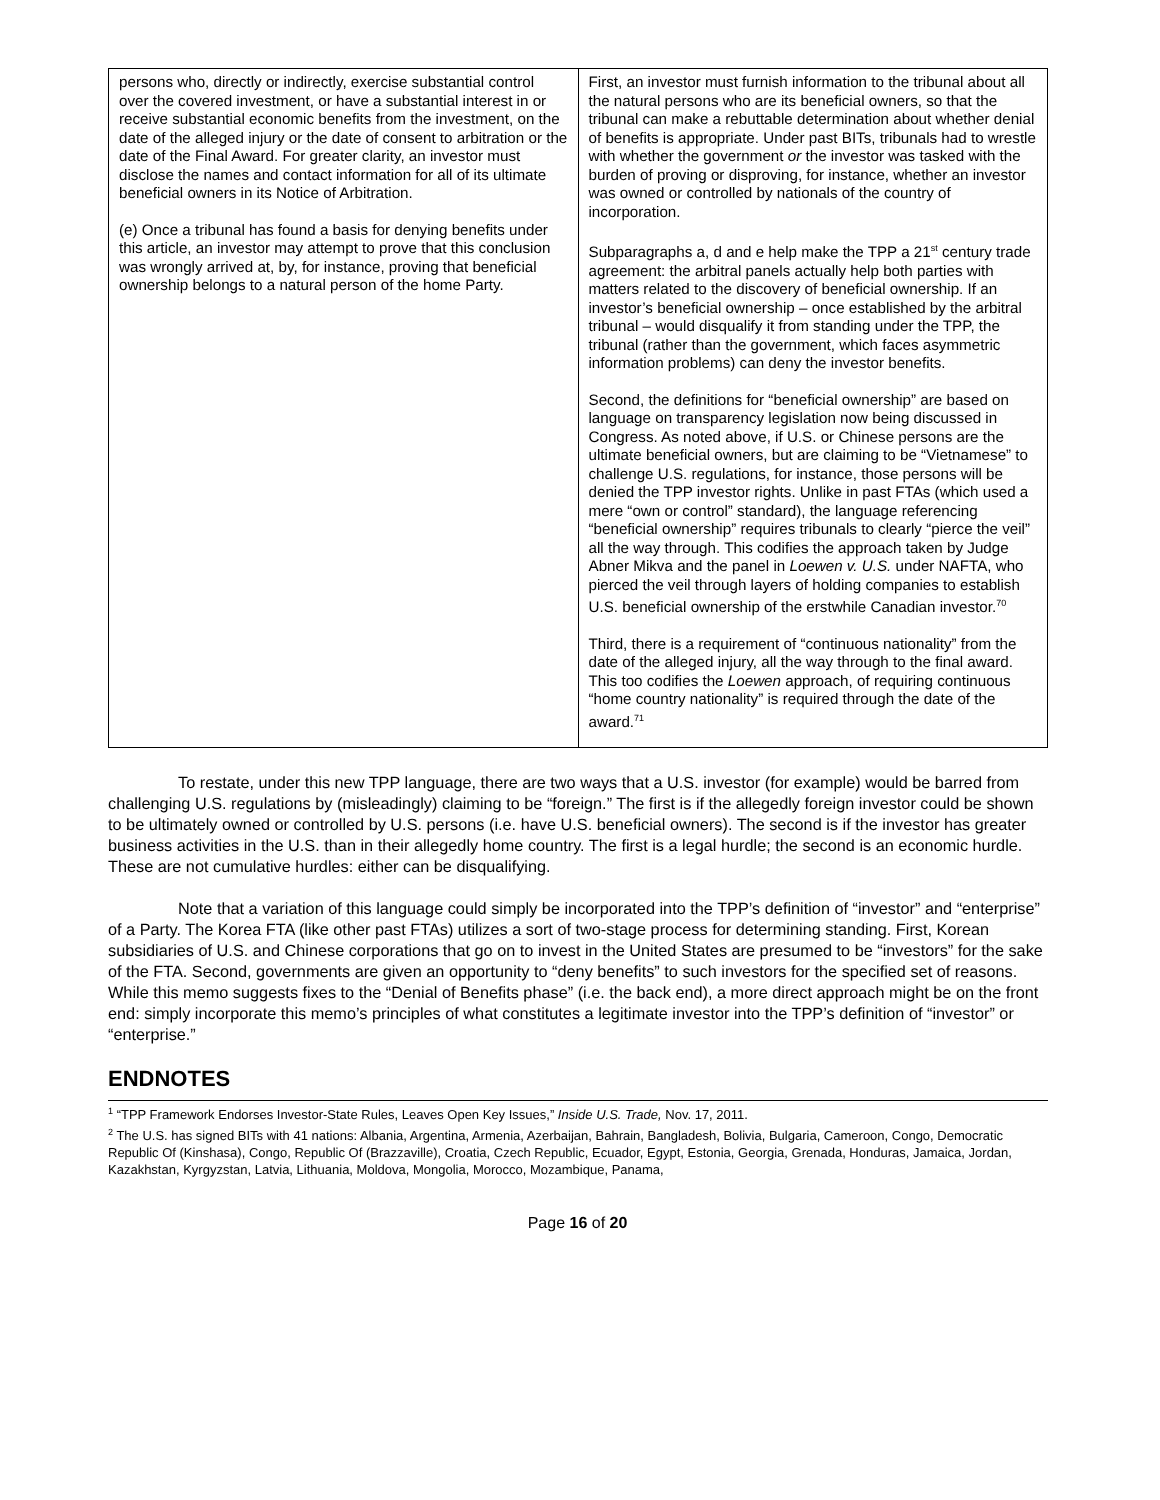| persons who, directly or indirectly, exercise substantial control over the covered investment, or have a substantial interest in or receive substantial economic benefits from the investment, on the date of the alleged injury or the date of consent to arbitration or the date of the Final Award. For greater clarity, an investor must disclose the names and contact information for all of its ultimate beneficial owners in its Notice of Arbitration. (e) Once a tribunal has found a basis for denying benefits under this article, an investor may attempt to prove that this conclusion was wrongly arrived at, by, for instance, proving that beneficial ownership belongs to a natural person of the home Party. | First, an investor must furnish information to the tribunal about all the natural persons who are its beneficial owners, so that the tribunal can make a rebuttable determination about whether denial of benefits is appropriate. Under past BITs, tribunals had to wrestle with whether the government or the investor was tasked with the burden of proving or disproving, for instance, whether an investor was owned or controlled by nationals of the country of incorporation. Subparagraphs a, d and e help make the TPP a 21<sup>st</sup> century trade agreement: the arbitral panels actually help both parties with matters related to the discovery of beneficial ownership. If an investor’s beneficial ownership – once established by the arbitral tribunal – would disqualify it from standing under the TPP, the tribunal (rather than the government, which faces asymmetric information problems) can deny the investor benefits. Second, the definitions for “beneficial ownership” are based on language on transparency legislation now being discussed in Congress. As noted above, if U.S. or Chinese persons are the ultimate beneficial owners, but are claiming to be “Vietnamese” to challenge U.S. regulations, for instance, those persons will be denied the TPP investor rights. Unlike in past FTAs (which used a mere “own or control” standard), the language referencing “beneficial ownership” requires tribunals to clearly “pierce the veil” all the way through. This codifies the approach taken by Judge Abner Mikva and the panel in Loewen v. U.S. under NAFTA, who pierced the veil through layers of holding companies to establish U.S. beneficial ownership of the erstwhile Canadian investor.<sup>70</sup> Third, there is a requirement of “continuous nationality” from the date of the alleged injury, all the way through to the final award. This too codifies the Loewen approach, of requiring continuous “home country nationality” is required through the date of the award.<sup>71</sup> |
To restate, under this new TPP language, there are two ways that a U.S. investor (for example) would be barred from challenging U.S. regulations by (misleadingly) claiming to be “foreign.” The first is if the allegedly foreign investor could be shown to be ultimately owned or controlled by U.S. persons (i.e. have U.S. beneficial owners). The second is if the investor has greater business activities in the U.S. than in their allegedly home country. The first is a legal hurdle; the second is an economic hurdle. These are not cumulative hurdles: either can be disqualifying.
Note that a variation of this language could simply be incorporated into the TPP’s definition of “investor” and “enterprise” of a Party. The Korea FTA (like other past FTAs) utilizes a sort of two-stage process for determining standing. First, Korean subsidiaries of U.S. and Chinese corporations that go on to invest in the United States are presumed to be “investors” for the sake of the FTA. Second, governments are given an opportunity to “deny benefits” to such investors for the specified set of reasons. While this memo suggests fixes to the “Denial of Benefits phase” (i.e. the back end), a more direct approach might be on the front end: simply incorporate this memo’s principles of what constitutes a legitimate investor into the TPP’s definition of “investor” or “enterprise.”
ENDNOTES
<sup>1</sup> “TPP Framework Endorses Investor-State Rules, Leaves Open Key Issues,” Inside U.S. Trade, Nov. 17, 2011.
<sup>2</sup> The U.S. has signed BITs with 41 nations: Albania, Argentina, Armenia, Azerbaijan, Bahrain, Bangladesh, Bolivia, Bulgaria, Cameroon, Congo, Democratic Republic Of (Kinshasa), Congo, Republic Of (Brazzaville), Croatia, Czech Republic, Ecuador, Egypt, Estonia, Georgia, Grenada, Honduras, Jamaica, Jordan, Kazakhstan, Kyrgyzstan, Latvia, Lithuania, Moldova, Mongolia, Morocco, Mozambique, Panama,
Page 16 of 20